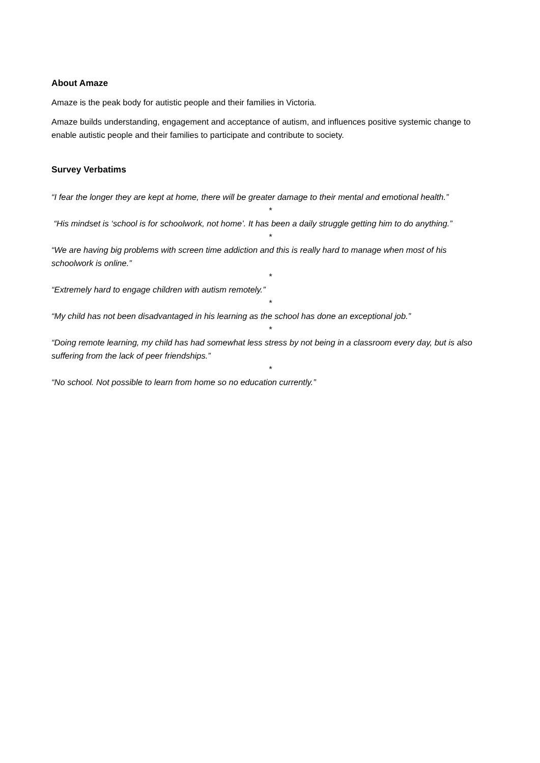About Amaze
Amaze is the peak body for autistic people and their families in Victoria.
Amaze builds understanding, engagement and acceptance of autism, and influences positive systemic change to enable autistic people and their families to participate and contribute to society.
Survey Verbatims
“I fear the longer they are kept at home, there will be greater damage to their mental and emotional health.”
*
“His mindset is ‘school is for schoolwork, not home’. It has been a daily struggle getting him to do anything.”
*
“We are having big problems with screen time addiction and this is really hard to manage when most of his schoolwork is online.”
*
“Extremely hard to engage children with autism remotely.”
*
“My child has not been disadvantaged in his learning as the school has done an exceptional job.”
*
“Doing remote learning, my child has had somewhat less stress by not being in a classroom every day, but is also suffering from the lack of peer friendships.”
*
“No school. Not possible to learn from home so no education currently.”